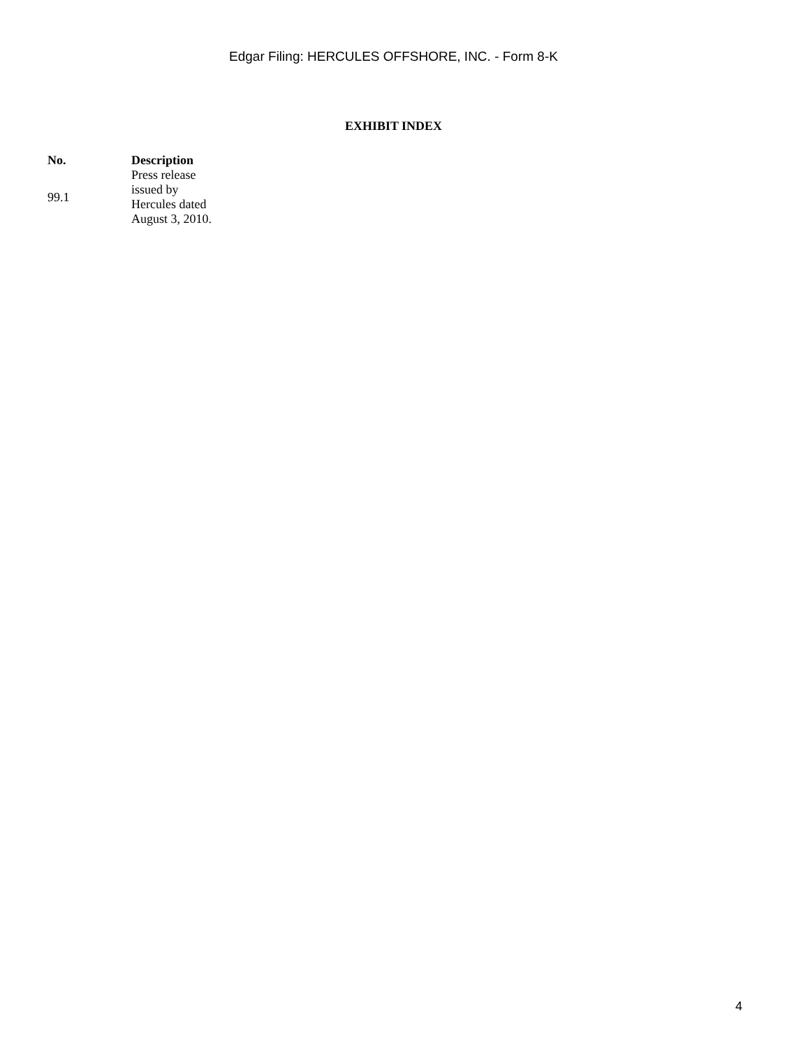Edgar Filing: HERCULES OFFSHORE, INC. - Form 8-K
EXHIBIT INDEX
| No. | Description |
| --- | --- |
| 99.1 | Press release issued by Hercules dated August 3, 2010. |
4